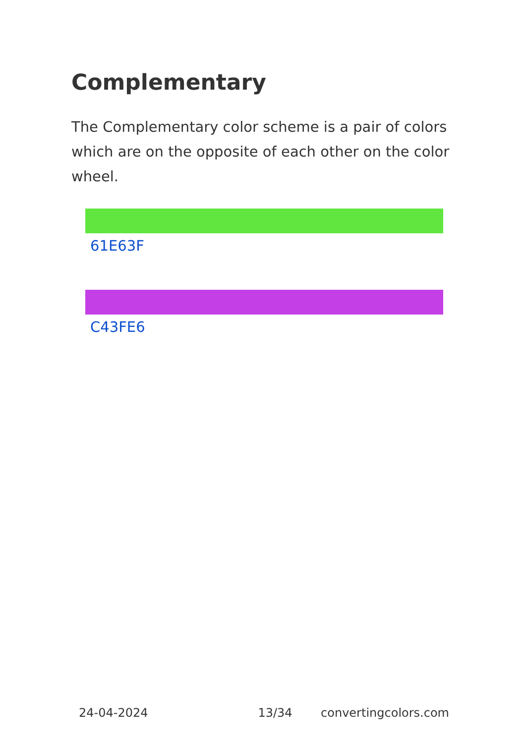Complementary
The Complementary color scheme is a pair of colors which are on the opposite of each other on the color wheel.
61E63F
C43FE6
24-04-2024 13/34 convertingcolors.com